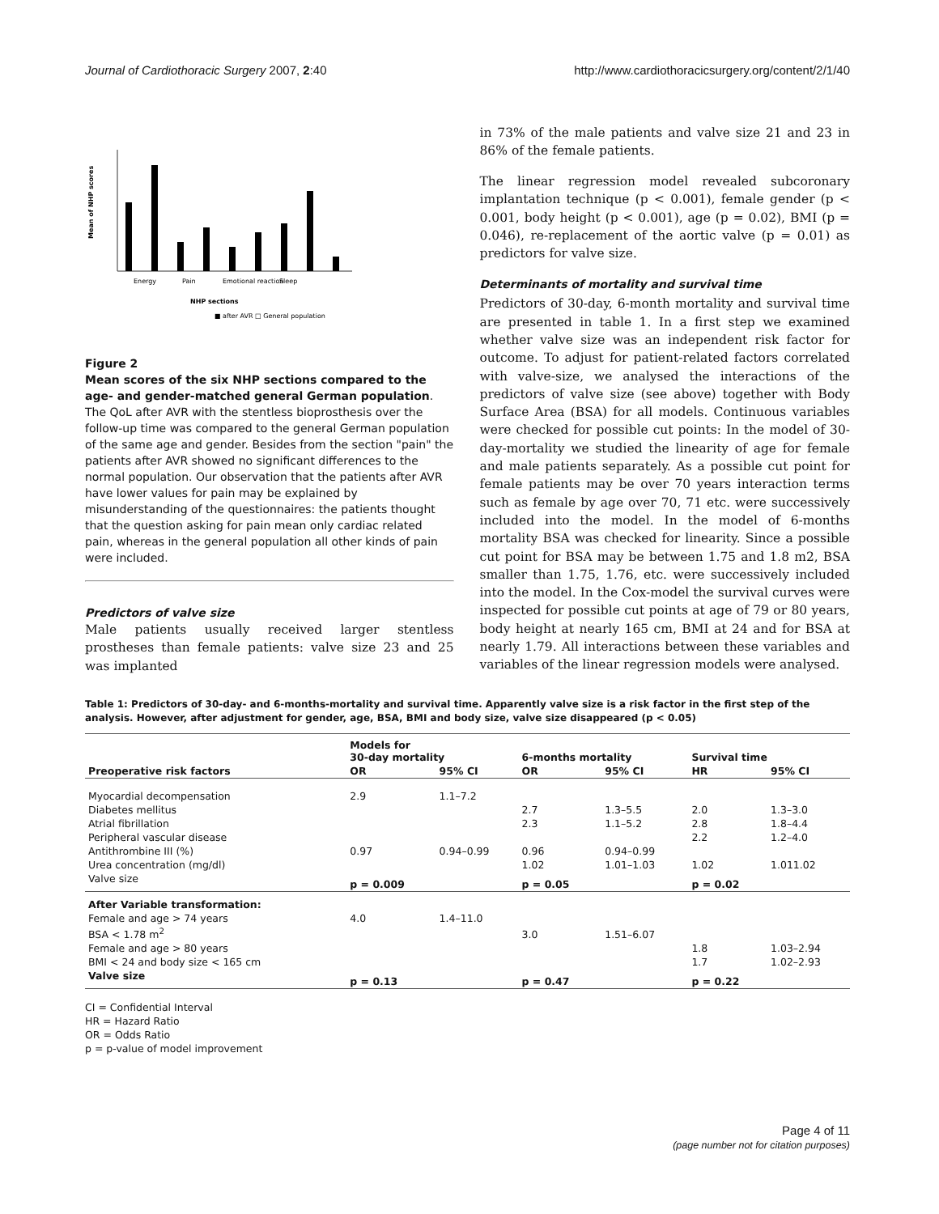Journal of Cardiothoracic Surgery 2007, 2:40 http://www.cardiothoracicsurgery.org/content/2/1/40
Mean of NHP scores
Energy
Pain
Emotional reaction
Sleep
NHP sections
■ after AVR □ General population
Figure 2
Mean scores of the six NHP sections compared to the age- and gender-matched general German population. The QoL after AVR with the stentless bioprosthesis over the follow-up time was compared to the general German population of the same age and gender. Besides from the section "pain" the patients after AVR showed no significant differences to the normal population. Our observation that the patients after AVR have lower values for pain may be explained by misunderstanding of the questionnaires: the patients thought that the question asking for pain mean only cardiac related pain, whereas in the general population all other kinds of pain were included.
Predictors of valve size
Male patients usually received larger stentless prostheses than female patients: valve size 23 and 25 was implanted
in 73% of the male patients and valve size 21 and 23 in 86% of the female patients.
The linear regression model revealed subcoronary implantation technique (p < 0.001), female gender (p < 0.001, body height (p < 0.001), age (p = 0.02), BMI (p = 0.046), re-replacement of the aortic valve (p = 0.01) as predictors for valve size.
Determinants of mortality and survival time
Predictors of 30-day, 6-month mortality and survival time are presented in table 1. In a first step we examined whether valve size was an independent risk factor for outcome. To adjust for patient-related factors correlated with valve-size, we analysed the interactions of the predictors of valve size (see above) together with Body Surface Area (BSA) for all models. Continuous variables were checked for possible cut points: In the model of 30-day-mortality we studied the linearity of age for female and male patients separately. As a possible cut point for female patients may be over 70 years interaction terms such as female by age over 70, 71 etc. were successively included into the model. In the model of 6-months mortality BSA was checked for linearity. Since a possible cut point for BSA may be between 1.75 and 1.8 m2, BSA smaller than 1.75, 1.76, etc. were successively included into the model. In the Cox-model the survival curves were inspected for possible cut points at age of 79 or 80 years, body height at nearly 165 cm, BMI at 24 and for BSA at nearly 1.79. All interactions between these variables and variables of the linear regression models were analysed.
Table 1: Predictors of 30-day- and 6-months-mortality and survival time. Apparently valve size is a risk factor in the first step of the analysis. However, after adjustment for gender, age, BSA, BMI and body size, valve size disappeared (p < 0.05)
| Preoperative risk factors | Models for 30-day mortality | | 6-months mortality | | Survival time | |
| --- | --- | --- | --- | --- | --- | --- |
| | OR | 95% CI | OR | 95% CI | HR | 95% CI |
| Myocardial decompensation | 2.9 | 1.1–7.2 | | | | |
| Diabetes mellitus | | | 2.7 | 1.3–5.5 | 2.0 | 1.3–3.0 |
| Atrial fibrillation | | | 2.3 | 1.1–5.2 | 2.8 | 1.8–4.4 |
| Peripheral vascular disease | | | | | 2.2 | 1.2–4.0 |
| Antithrombine III (%) | 0.97 | 0.94–0.99 | 0.96 | 0.94–0.99 | | |
| Urea concentration (mg/dl) | | | 1.02 | 1.01–1.03 | 1.02 | 1.011.02 |
| Valve size | p = 0.009 | | p = 0.05 | | p = 0.02 | |
| After Variable transformation: | | | | | | |
| Female and age > 74 years | 4.0 | 1.4–11.0 | | | | |
| BSA < 1.78 m<sup>2</sup> | | | 3.0 | 1.51–6.07 | | |
| Female and age > 80 years | | | | | 1.8 | 1.03–2.94 |
| BMI < 24 and body size < 165 cm | | | | | 1.7 | 1.02–2.93 |
| Valve size | p = 0.13 | | p = 0.47 | | p = 0.22 | |
CI = Confidential Interval
HR = Hazard Ratio
OR = Odds Ratio
p = p-value of model improvement
Page 4 of 11
(page number not for citation purposes)